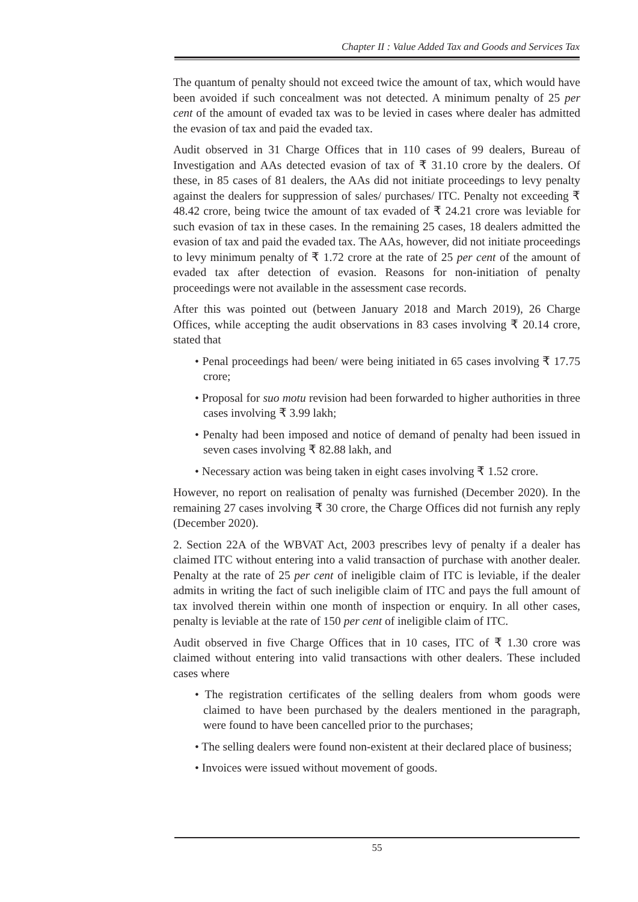Chapter II : Value Added Tax and Goods and Services Tax
The quantum of penalty should not exceed twice the amount of tax, which would have been avoided if such concealment was not detected. A minimum penalty of 25 per cent of the amount of evaded tax was to be levied in cases where dealer has admitted the evasion of tax and paid the evaded tax.
Audit observed in 31 Charge Offices that in 110 cases of 99 dealers, Bureau of Investigation and AAs detected evasion of tax of ₹ 31.10 crore by the dealers. Of these, in 85 cases of 81 dealers, the AAs did not initiate proceedings to levy penalty against the dealers for suppression of sales/ purchases/ ITC. Penalty not exceeding ₹ 48.42 crore, being twice the amount of tax evaded of ₹ 24.21 crore was leviable for such evasion of tax in these cases. In the remaining 25 cases, 18 dealers admitted the evasion of tax and paid the evaded tax. The AAs, however, did not initiate proceedings to levy minimum penalty of ₹ 1.72 crore at the rate of 25 per cent of the amount of evaded tax after detection of evasion. Reasons for non-initiation of penalty proceedings were not available in the assessment case records.
After this was pointed out (between January 2018 and March 2019), 26 Charge Offices, while accepting the audit observations in 83 cases involving ₹ 20.14 crore, stated that
• Penal proceedings had been/ were being initiated in 65 cases involving ₹ 17.75 crore;
• Proposal for suo motu revision had been forwarded to higher authorities in three cases involving ₹ 3.99 lakh;
• Penalty had been imposed and notice of demand of penalty had been issued in seven cases involving ₹ 82.88 lakh, and
• Necessary action was being taken in eight cases involving ₹ 1.52 crore.
However, no report on realisation of penalty was furnished (December 2020). In the remaining 27 cases involving ₹ 30 crore, the Charge Offices did not furnish any reply (December 2020).
2. Section 22A of the WBVAT Act, 2003 prescribes levy of penalty if a dealer has claimed ITC without entering into a valid transaction of purchase with another dealer. Penalty at the rate of 25 per cent of ineligible claim of ITC is leviable, if the dealer admits in writing the fact of such ineligible claim of ITC and pays the full amount of tax involved therein within one month of inspection or enquiry. In all other cases, penalty is leviable at the rate of 150 per cent of ineligible claim of ITC.
Audit observed in five Charge Offices that in 10 cases, ITC of ₹ 1.30 crore was claimed without entering into valid transactions with other dealers. These included cases where
• The registration certificates of the selling dealers from whom goods were claimed to have been purchased by the dealers mentioned in the paragraph, were found to have been cancelled prior to the purchases;
• The selling dealers were found non-existent at their declared place of business;
• Invoices were issued without movement of goods.
55